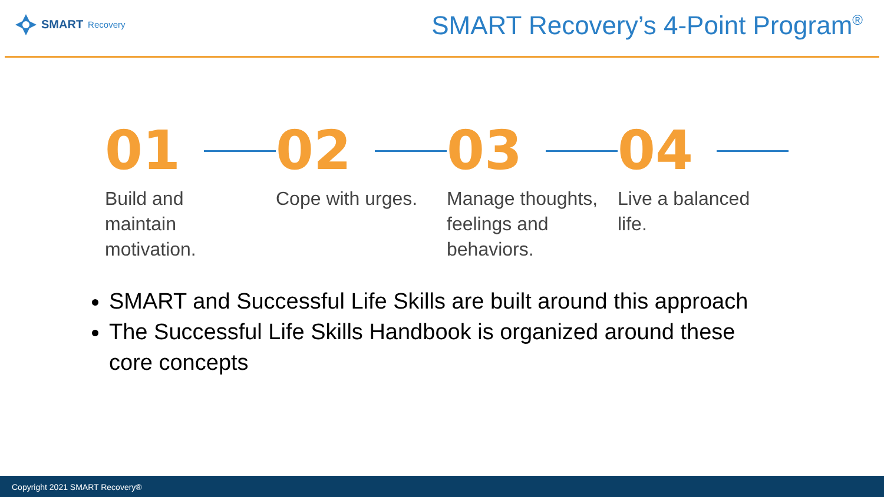SMART Recovery
SMART Recovery’s 4-Point Program<sup>®</sup>
01
Build and maintain motivation.
02
Cope with urges.
03
Manage thoughts, feelings and behaviors.
04
Live a balanced life.
SMART and Successful Life Skills are built around this approach
The Successful Life Skills Handbook is organized around these core concepts
Copyright 2021 SMART Recovery®